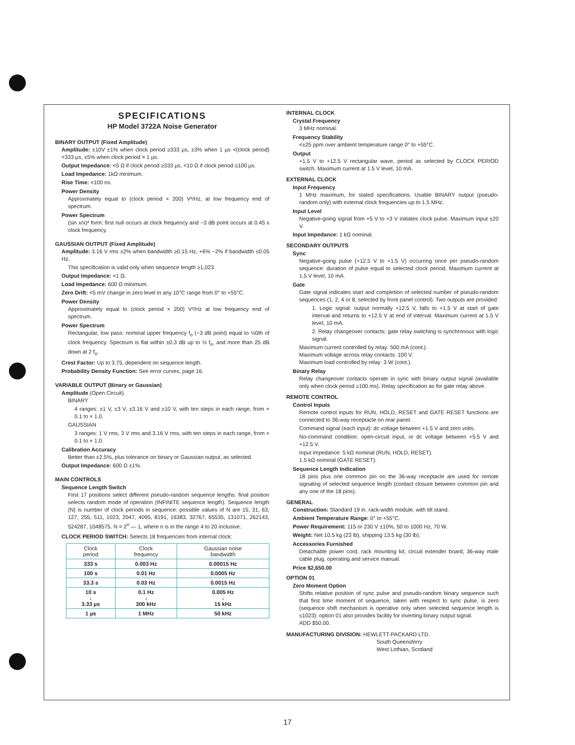SPECIFICATIONS
HP Model 3722A Noise Generator
BINARY OUTPUT (Fixed Amplitude)
Amplitude: ±10V ±1% when clock period ≥333 µs, ±3% when 1 µs <(clock period) <333 µs, ±5% when clock period = 1 µs.
Output Impedance: <5 Ω if clock period ≥333 µs, <10 Ω if clock period ≤100 µs.
Load Impedance: 1kΩ minimum.
Rise Time: <100 ns.
Power Density
Approxmately equal to (clock period × 200) V²/Hz, at low frequency end of spectrum.
Power Spectrum
(sin x/x)² form: first null occurs at clock frequency and −3 dB point occurs at 0.45 x clock frequency.
GAUSSIAN OUTPUT (Fixed Amplitude)
Amplitude: 3.16 V rms ±2% when bandwidth ≥0.15 Hz, +6% −2% if bandwidth ≤0.05 Hz.
This specification is valid only when sequence length ≥1,023.
Output Impedance: <1 Ω.
Load Impedance: 600 Ω minimum.
Zero Drift: <5 mV change in zero level in any 10°C range from 0° to +55°C.
Power Density
Approximately equal to (clock period × 200) V²/Hz at low frequency end of spectrum.
Power Spectrum
Rectangular, low pass: nominal upper frequency f<sub>o</sub> (−3 dB point) equal to ½0th of clock frequency. Spectrum is flat within ±0.3 dB up to ½ f<sub>o</sub>, and more than 25 dB down at 2 f<sub>o</sub>.
Crest Factor: Up to 3.75, dependent on sequence length.
Probability Density Function: See error curves, page 16.
VARIABLE OUTPUT (Binary or Gaussian)
Amplitude (Open Circuit)
BINARY
4 ranges: ±1 V, ±3 V, ±3.16 V and ±10 V, with ten steps in each range, from × 0.1 to × 1.0.
GAUSSIAN
3 ranges: 1 V rms, 3 V rms and 3.16 V rms, with ten steps in each range, from × 0.1 to × 1.0.
Calibration Accuracy
Better than ±2.5%, plus tolerance on binary or Gaussian output, as selected.
Output Impedance: 600 Ω ±1%.
MAIN CONTROLS
Sequence Length Switch
First 17 positions select different pseudo-random sequence lengths: final position selects random mode of operation (INFINITE sequence length). Sequence length (N) is number of clock periods in sequence: possible values of N are 15, 31, 63, 127, 255, 511, 1023, 2047, 4095, 8191, 16383, 32767, 65535, 131071, 262143, 524287, 1048575. N = 2<sup>n</sup> — 1, where n is in the range 4 to 20 inclusive.
CLOCK PERIOD SWITCH: Selects 18 frequencies from internal clock:
| Clock period | Clock frequency | Gaussian noise bandwidth |
| --- | --- | --- |
| 333 s | 0.003 Hz | 0.00015 Hz |
| 100 s | 0.01 Hz | 0.0005 Hz |
| 33.3 s | 0.03 Hz | 0.0015 Hz |
| 10 s ↓ 3.33 µs | 0.1 Hz ↓ 300 kHz | 0.005 Hz ↓ 15 kHz |
| 1 µs | 1 MHz | 50 kHz |
INTERNAL CLOCK
Crystal Frequency
3 MHz nominal.
Frequency Stability
<±25 ppm over ambient temperature range 0° to +55°C.
Output
+1.5 V to +12.5 V rectangular wave, period as selected by CLOCK PERIOD switch. Maximum current at 1.5 V level, 10 mA.
EXTERNAL CLOCK
Input Frequency
1 MHz maximum, for stated specifications. Usable BINARY output (pseudo-random only) with external clock frequencies up to 1.5 MHz.
Input Level
Negative-going signal from +5 V to +3 V initiates clock pulse. Maximum input ±20 V.
Input Impedance: 1 kΩ nominal.
SECONDARY OUTPUTS
Sync
Negative-going pulse (+12.5 V to +1.5 V) occurring once per pseudo-random sequence: duration of pulse equal to selected clock period. Maximum current at 1.5 V level, 10 mA.
Gate
Gate signal indicates start and completion of selected number of pseudo-random sequences (1, 2, 4 or 8, selected by front panel control). Two outputs are provided:
1. Logic signal: output normally +12.5 V, falls to +1.5 V at start of gate interval and returns to +12.5 V at end of interval. Maximum current at 1.5 V level, 10 mA.
2. Relay changeover contacts: gate relay switching is synchronous with logic signal.
Maximum current controlled by relay: 500 mA (cont.).
Maximum voltage across relay contacts: 100 V.
Maximum load controlled by relay: 3 W (cont.).
Binary Relay
Relay changeover contacts operate in sync with binary output signal (available only when clock period ≥100 ms). Relay specification as for gate relay above.
REMOTE CONTROL
Control Inputs
Remote control inputs for RUN, HOLD, RESET and GATE RESET functions are connected to 36-way receptacle on rear panel.
Command signal (each input): dc voltage between +1.5 V and zero volts.
No-command condition: open-circuit input, or dc voltage between +5.5 V and +12.5 V.
Input impedance: 5 kΩ nominal (RUN, HOLD, RESET).
1.5 kΩ nominal (GATE RESET).
Sequence Length Indication
18 pins plus one common pin on the 36-way receptacle are used for remote signaling of selected sequence length (contact closure between common pin and any one of the 18 pins).
GENERAL
Construction: Standard 19 in. rack-width module, with tilt stand.
Ambient Temperature Range: 0° to +55°C.
Power Requirement: 115 or 230 V ±10%, 50 to 1000 Hz, 70 W.
Weight: Net 10.5 kg (23 lb), shipping 13.5 kg (30 lb).
Accessories Furnished
Detachable power cord, rack mounting kit, circuit extender board, 36-way male cable plug, operating and service manual.
Price $2,650.00
OPTION 01
Zero Moment Option
Shifts relative position of sync pulse and pseudo-random binary sequence such that first time moment of sequence, taken with respect to sync pulse, is zero (sequence shift mechanism is operative only when selected sequence length is ≤1023): option 01 also provides facility for inverting binary output signal.
ADD $50.00.
MANUFACTURING DIVISION: HEWLETT-PACKARD LTD.
South Queensferry
West Lothian, Scotland
17